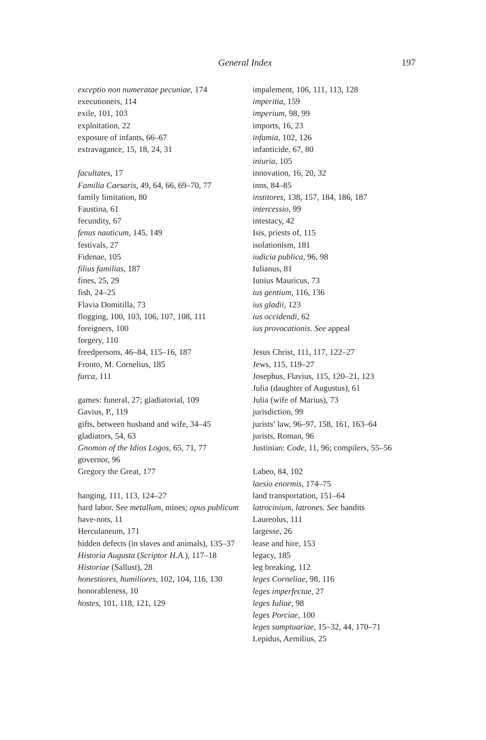General Index 197
exceptio non numeratae pecuniae, 174
executioners, 114
exile, 101, 103
exploitation, 22
exposure of infants, 66–67
extravagance, 15, 18, 24, 31
facultates, 17
Familia Caesaris, 49, 64, 66, 69–70, 77
family limitation, 80
Faustina, 61
fecundity, 67
fenus nauticum, 145, 149
festivals, 27
Fidenae, 105
filius familias, 187
fines, 25, 29
fish, 24–25
Flavia Domitilla, 73
flogging, 100, 103, 106, 107, 108, 111
foreigners, 100
forgery, 110
freedpersons, 46–84, 115–16, 187
Fronto, M. Cornelius, 185
furca, 111
games: funeral, 27; gladiatorial, 109
Gavius, P., 119
gifts, between husband and wife, 34–45
gladiators, 54, 63
Gnomon of the Idios Logos, 65, 71, 77
governor, 96
Gregory the Great, 177
hanging, 111, 113, 124–27
hard labor. See metallum, mines; opus publicum
have-nots, 11
Herculaneum, 171
hidden defects (in slaves and animals), 135–37
Historia Augusta (Scriptor H.A.), 117–18
Historiae (Sallust), 28
honestiores, humiliores, 102, 104, 116, 130
honorableness, 10
hostes, 101, 118, 121, 129
impalement, 106, 111, 113, 128
imperitia, 159
imperium, 98, 99
imports, 16, 23
infamia, 102, 126
infanticide, 67, 80
iniuria, 105
innovation, 16, 20, 32
inns, 84–85
institores, 138, 157, 184, 186, 187
intercessio, 99
intestacy, 42
Isis, priests of, 115
isolationism, 181
iudicia publica, 96, 98
Iulianus, 81
Iunius Mauricus, 73
ius gentium, 116, 136
ius gladii, 123
ius occidendi, 62
ius provocationis. See appeal
Jesus Christ, 111, 117, 122–27
Jews, 115, 119–27
Josephus, Flavius, 115, 120–21, 123
Julia (daughter of Augustus), 61
Julia (wife of Marius), 73
jurisdiction, 99
jurists’ law, 96–97, 158, 161, 163–64
jurists, Roman, 96
Justinian: Code, 11, 96; compilers, 55–56
Labeo, 84, 102
laesio enormis, 174–75
land transportation, 151–64
latrocinium, latrones. See bandits
Laureolus, 111
largesse, 26
lease and hire, 153
legacy, 185
leg breaking, 112
leges Corneliae, 98, 116
leges imperfectae, 27
leges Iuliae, 98
leges Porciae, 100
leges sumptuariae, 15–32, 44, 170–71
Lepidus, Aemilius, 25